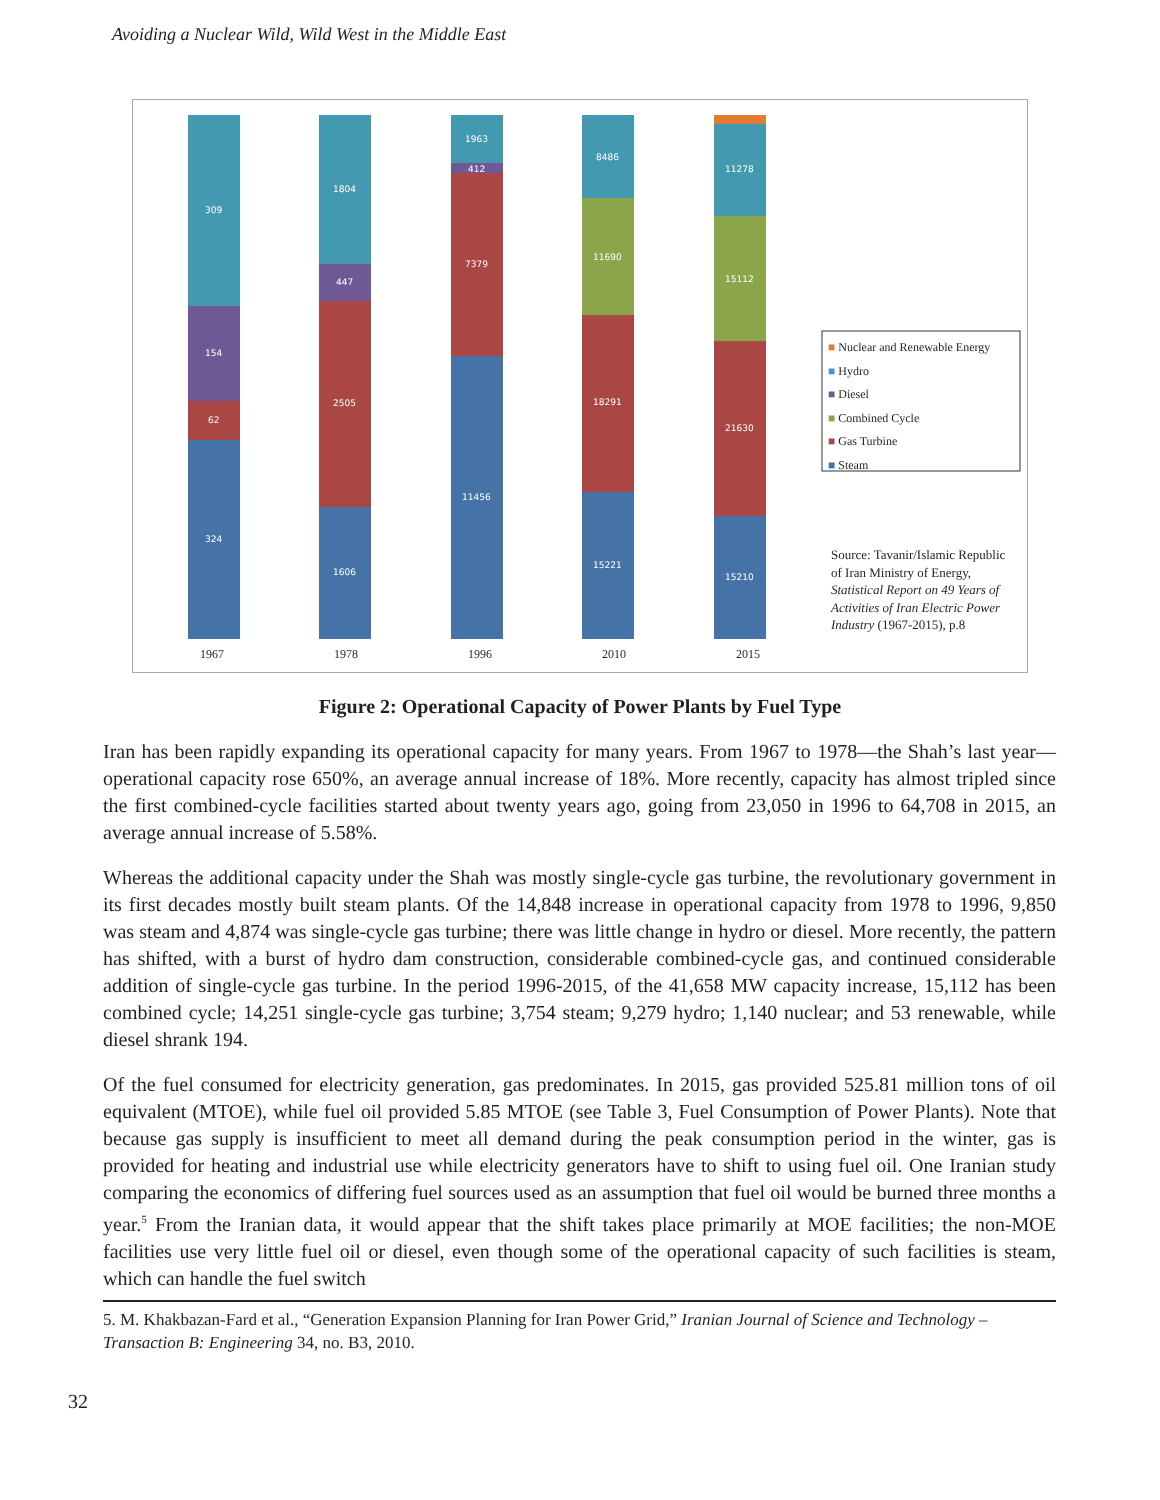Avoiding a Nuclear Wild, Wild West in the Middle East
309
154
62
324
1804
447
2505
1606
1963
412
7379
11456
8486
11690
18291
15221
11278
15112
21630
15210
1967 1978 1996 2010 2015
■ Nuclear and Renewable Energy
■ Hydro
■ Diesel
■ Combined Cycle
■ Gas Turbine
■ Steam
Source: Tavanir/Islamic Republic of Iran Ministry of Energy, Statistical Report on 49 Years of Activities of Iran Electric Power Industry (1967-2015), p.8
Figure 2: Operational Capacity of Power Plants by Fuel Type
Iran has been rapidly expanding its operational capacity for many years. From 1967 to 1978—the Shah’s last year—operational capacity rose 650%, an average annual increase of 18%. More recently, capacity has almost tripled since the first combined-cycle facilities started about twenty years ago, going from 23,050 in 1996 to 64,708 in 2015, an average annual increase of 5.58%.
Whereas the additional capacity under the Shah was mostly single-cycle gas turbine, the revolutionary government in its first decades mostly built steam plants. Of the 14,848 increase in operational capacity from 1978 to 1996, 9,850 was steam and 4,874 was single-cycle gas turbine; there was little change in hydro or diesel. More recently, the pattern has shifted, with a burst of hydro dam construction, considerable combined-cycle gas, and continued considerable addition of single-cycle gas turbine. In the period 1996-2015, of the 41,658 MW capacity increase, 15,112 has been combined cycle; 14,251 single-cycle gas turbine; 3,754 steam; 9,279 hydro; 1,140 nuclear; and 53 renewable, while diesel shrank 194.
Of the fuel consumed for electricity generation, gas predominates. In 2015, gas provided 525.81 million tons of oil equivalent (MTOE), while fuel oil provided 5.85 MTOE (see Table 3, Fuel Consumption of Power Plants). Note that because gas supply is insufficient to meet all demand during the peak consumption period in the winter, gas is provided for heating and industrial use while electricity generators have to shift to using fuel oil. One Iranian study comparing the economics of differing fuel sources used as an assumption that fuel oil would be burned three months a year.<sup>5</sup> From the Iranian data, it would appear that the shift takes place primarily at MOE facilities; the non-MOE facilities use very little fuel oil or diesel, even though some of the operational capacity of such facilities is steam, which can handle the fuel switch
5. M. Khakbazan-Fard et al., “Generation Expansion Planning for Iran Power Grid,” Iranian Journal of Science and Technology – Transaction B: Engineering 34, no. B3, 2010.
32